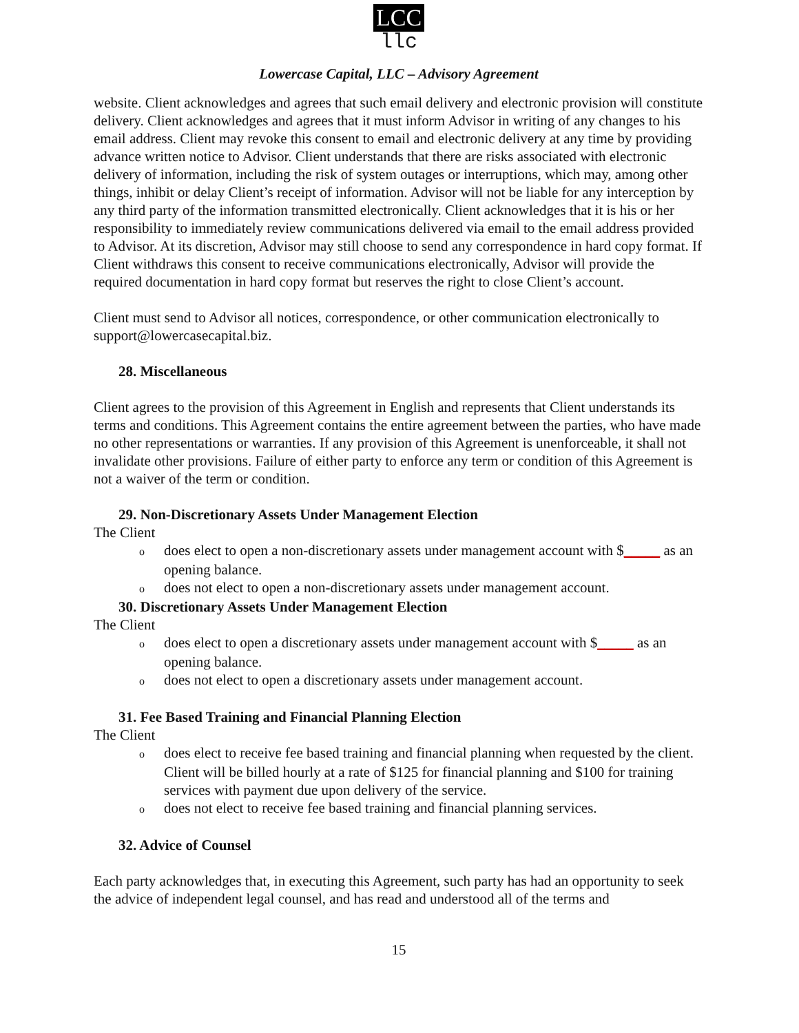LCC
llc
Lowercase Capital, LLC – Advisory Agreement
website. Client acknowledges and agrees that such email delivery and electronic provision will constitute delivery. Client acknowledges and agrees that it must inform Advisor in writing of any changes to his email address. Client may revoke this consent to email and electronic delivery at any time by providing advance written notice to Advisor. Client understands that there are risks associated with electronic delivery of information, including the risk of system outages or interruptions, which may, among other things, inhibit or delay Client’s receipt of information. Advisor will not be liable for any interception by any third party of the information transmitted electronically. Client acknowledges that it is his or her responsibility to immediately review communications delivered via email to the email address provided to Advisor. At its discretion, Advisor may still choose to send any correspondence in hard copy format. If Client withdraws this consent to receive communications electronically, Advisor will provide the required documentation in hard copy format but reserves the right to close Client’s account.
Client must send to Advisor all notices, correspondence, or other communication electronically to support@lowercasecapital.biz.
28. Miscellaneous
Client agrees to the provision of this Agreement in English and represents that Client understands its terms and conditions. This Agreement contains the entire agreement between the parties, who have made no other representations or warranties. If any provision of this Agreement is unenforceable, it shall not invalidate other provisions. Failure of either party to enforce any term or condition of this Agreement is not a waiver of the term or condition.
29. Non-Discretionary Assets Under Management Election
The Client
odoes elect to open a non-discretionary assets under management account with $_____ as an opening balance.
odoes not elect to open a non-discretionary assets under management account.
30. Discretionary Assets Under Management Election
The Client
odoes elect to open a discretionary assets under management account with $_____ as an opening balance.
odoes not elect to open a discretionary assets under management account.
31. Fee Based Training and Financial Planning Election
The Client
odoes elect to receive fee based training and financial planning when requested by the client. Client will be billed hourly at a rate of $125 for financial planning and $100 for training services with payment due upon delivery of the service.
odoes not elect to receive fee based training and financial planning services.
32. Advice of Counsel
Each party acknowledges that, in executing this Agreement, such party has had an opportunity to seek the advice of independent legal counsel, and has read and understood all of the terms and
15